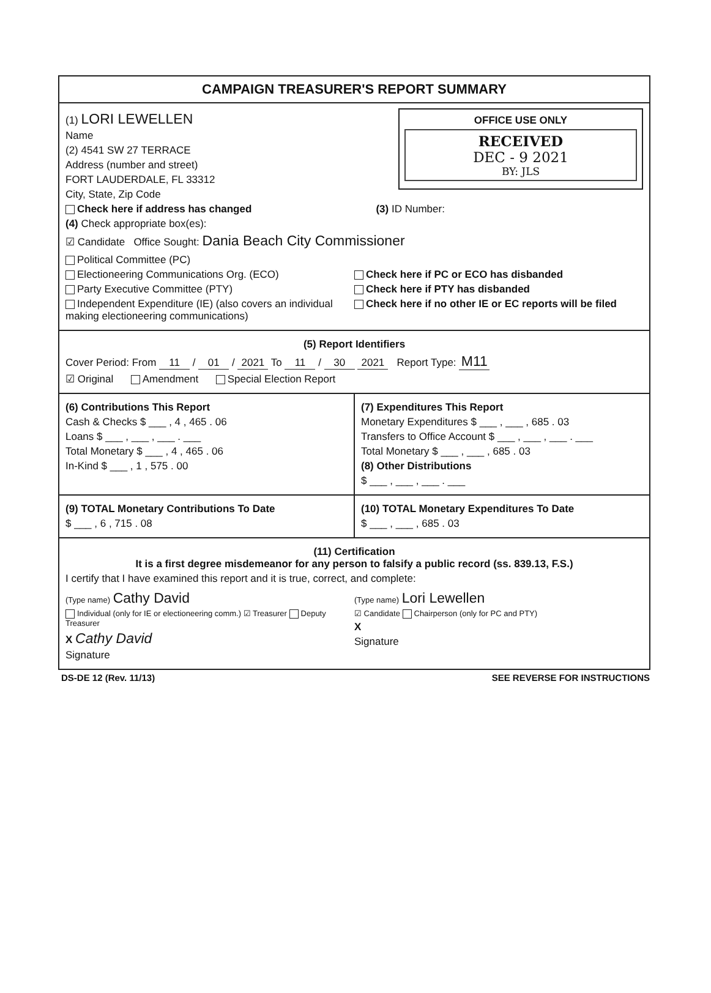CAMPAIGN TREASURER'S REPORT SUMMARY
OFFICE USE ONLY
RECEIVED
DEC - 9 2021
BY: JLS
(1) LORI LEWELLEN
Name
(2) 4541 SW 27 TERRACE
Address (number and street)
FORT LAUDERDALE, FL 33312
City, State, Zip Code
Check here if address has changed (3) ID Number:
(4) Check appropriate box(es):
☑ Candidate Office Sought: Dania Beach City Commissioner
Political Committee (PC)
Electioneering Communications Org. (ECO)
Party Executive Committee (PTY)
Independent Expenditure (IE) (also covers an individual making electioneering communications)
Check here if PC or ECO has disbanded
Check here if PTY has disbanded
Check here if no other IE or EC reports will be filed
(5) Report Identifiers
Cover Period: From 11 / 01 / 2021 To 11 / 30 2021 Report Type: M11
☑ Original Amendment Special Election Report
(6) Contributions This Report
Cash & Checks $ ___ , 4 , 465 . 06
Loans $ ___ , ___ , ___ . ___
Total Monetary $ ___ , 4 , 465 . 06
In-Kind $ ___ , 1 , 575 . 00
(7) Expenditures This Report
Monetary Expenditures $ ___ , ___ , 685 . 03
Transfers to Office Account $ ___ , ___ , ___ . ___
Total Monetary $ ___ , ___ , 685 . 03
(8) Other Distributions
$ ___ , ___ , ___ . ___
(9) TOTAL Monetary Contributions To Date
$ ___ , 6 , 715 . 08
(10) TOTAL Monetary Expenditures To Date
$ ___ , ___ , 685 . 03
(11) Certification
It is a first degree misdemeanor for any person to falsify a public record (ss. 839.13, F.S.)
I certify that I have examined this report and it is true, correct, and complete:
(Type name) Cathy David
Individual (only for IE or electioneering comm.) ☑ Treasurer Deputy Treasurer
X Cathy David
Signature
(Type name) Lori Lewellen
☑ Candidate Chairperson (only for PC and PTY)
X
Signature
DS-DE 12 (Rev. 11/13) SEE REVERSE FOR INSTRUCTIONS